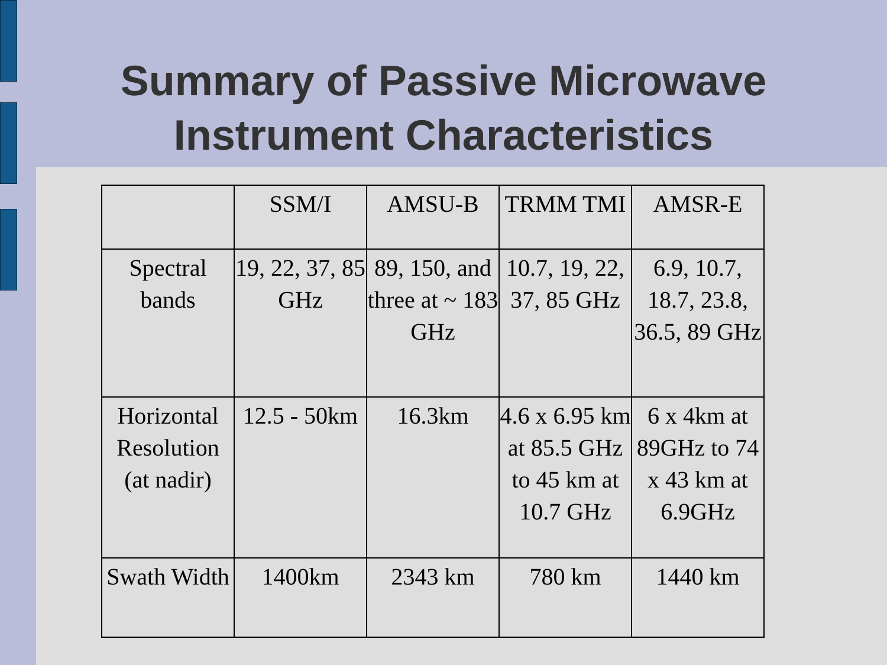Summary of Passive Microwave
Instrument Characteristics
| | SSM/I | AMSU-B | TRMM TMI | AMSR-E |
| --- | --- | --- | --- | --- |
| Spectral bands | 19, 22, 37, 85 GHz | 89, 150, and three at ~ 183 GHz | 10.7, 19, 22, 37, 85 GHz | 6.9, 10.7, 18.7, 23.8, 36.5, 89 GHz |
| Horizontal Resolution (at nadir) | 12.5 - 50km | 16.3km | 4.6 x 6.95 km at 85.5 GHz to 45 km at 10.7 GHz | 6 x 4km at 89GHz to 74 x 43 km at 6.9GHz |
| Swath Width | 1400km | 2343 km | 780 km | 1440 km |